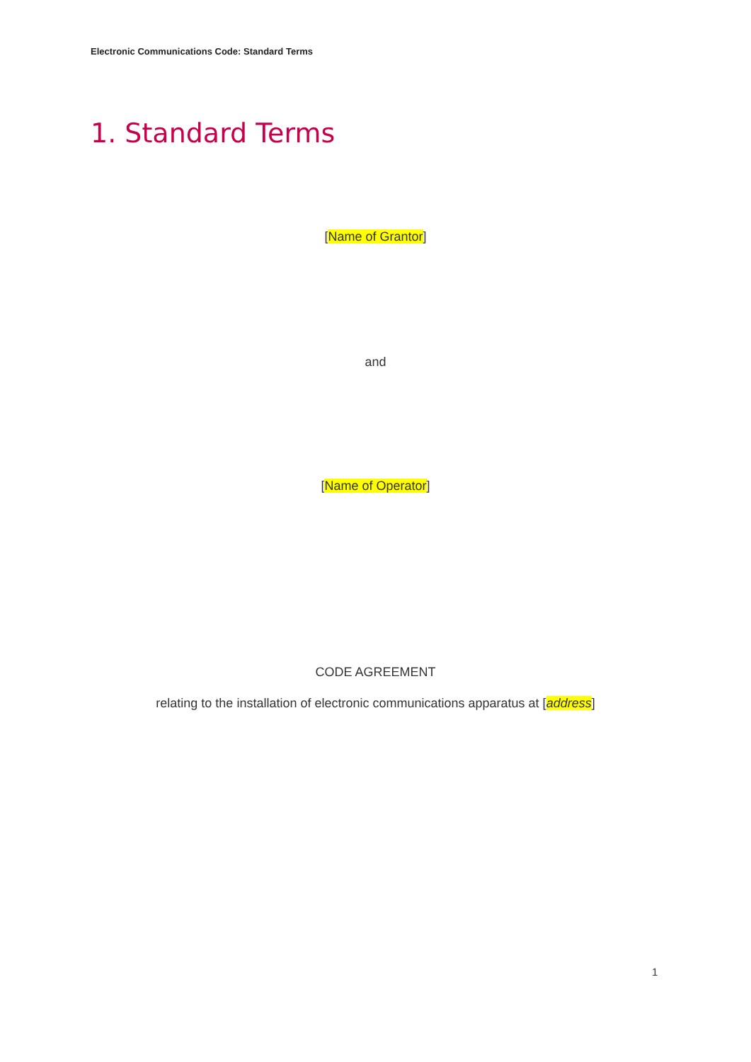Electronic Communications Code: Standard Terms
1. Standard Terms
[Name of Grantor]
and
[Name of Operator]
CODE AGREEMENT
relating to the installation of electronic communications apparatus at [address]
1